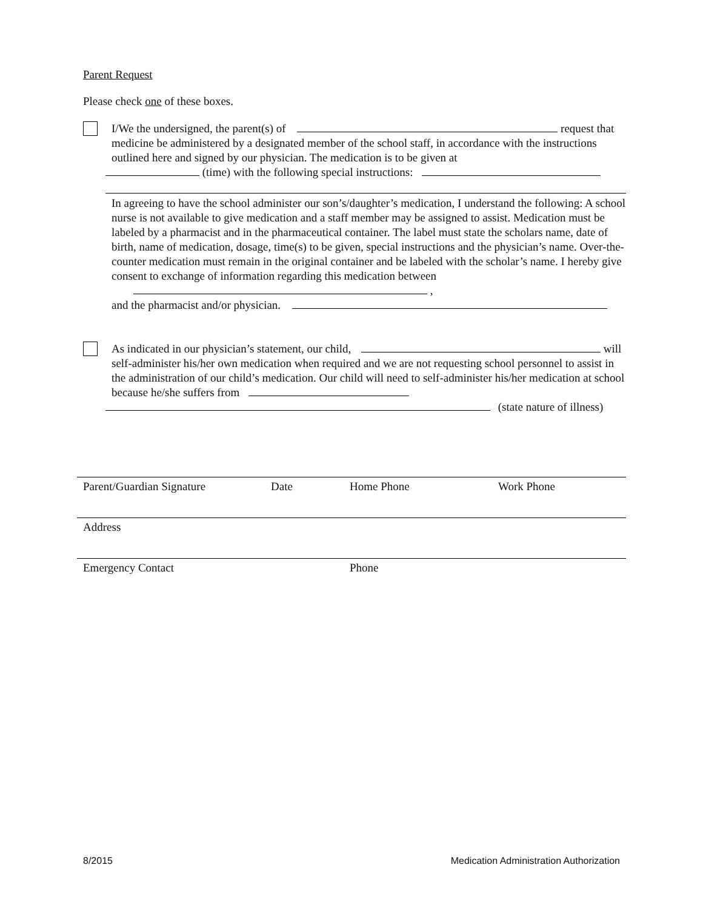Parent Request
Please check one of these boxes.
I/We the undersigned, the parent(s) of request that medicine be administered by a designated member of the school staff, in accordance with the instructions outlined here and signed by our physician. The medication is to be given at
(time) with the following special instructions:
In agreeing to have the school administer our son’s/daughter’s medication, I understand the following: A school nurse is not available to give medication and a staff member may be assigned to assist. Medication must be labeled by a pharmacist and in the pharmaceutical container. The label must state the scholars name, date of birth, name of medication, dosage, time(s) to be given, special instructions and the physician’s name. Over-the-counter medication must remain in the original container and be labeled with the scholar’s name. I hereby give consent to exchange of information regarding this medication between ,
and the pharmacist and/or physician.
As indicated in our physician’s statement, our child, will self-administer his/her own medication when required and we are not requesting school personnel to assist in the administration of our child’s medication. Our child will need to self-administer his/her medication at school because he/she suffers from
(state nature of illness)
Parent/Guardian Signature Date Home Phone Work Phone
Address
Emergency Contact Phone
8/2015 Medication Administration Authorization